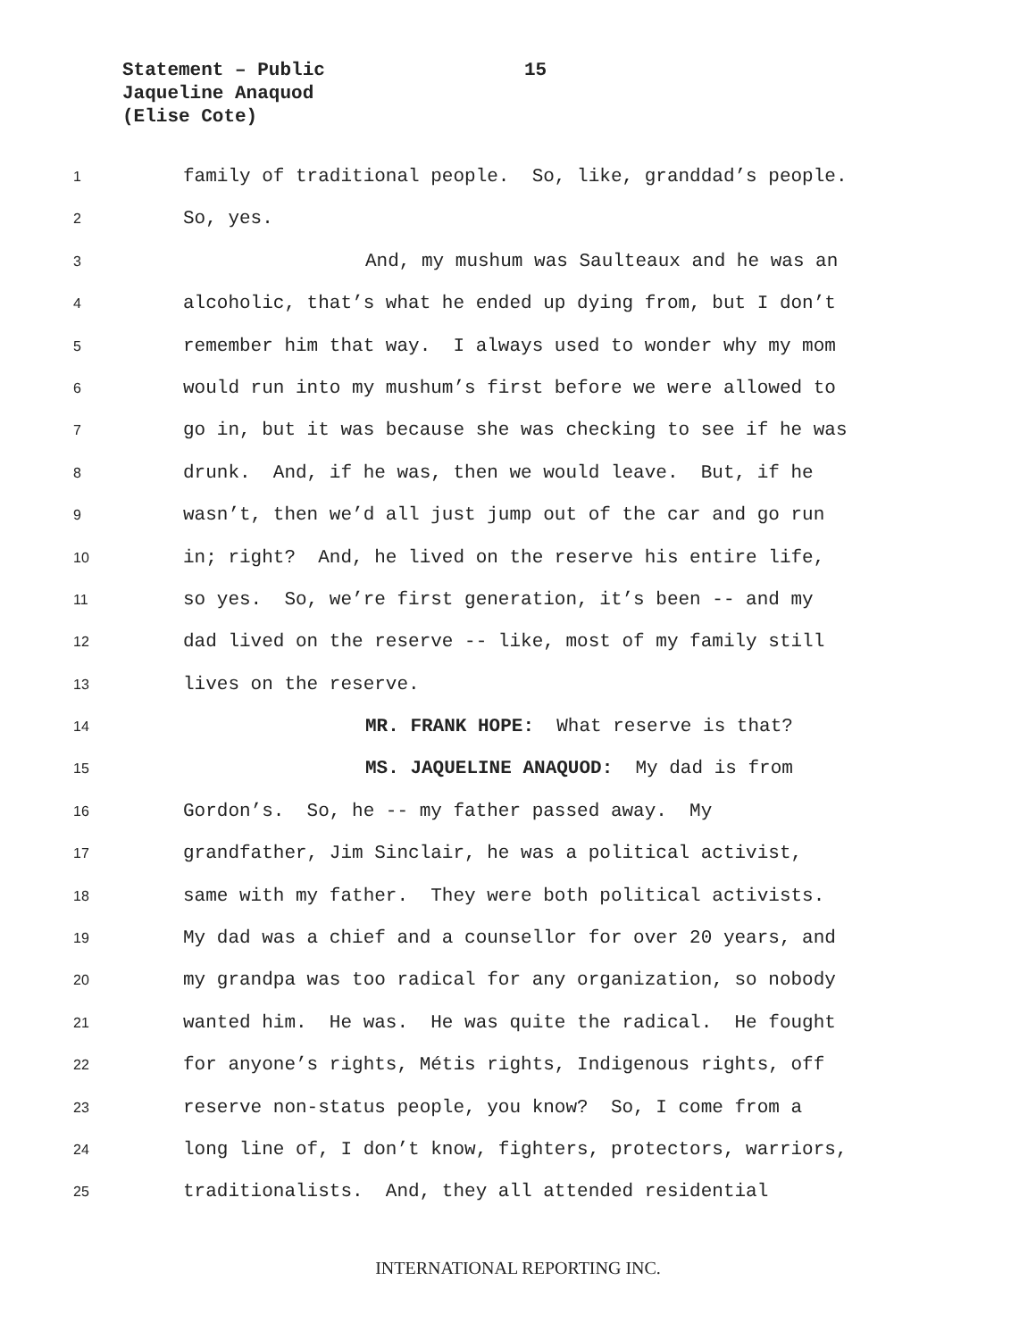Statement – Public
15
Jaqueline Anaquod
(Elise Cote)
1 family of traditional people. So, like, granddad’s people.
2 So, yes.
3 And, my mushum was Saulteaux and he was an
4 alcoholic, that’s what he ended up dying from, but I don’t
5 remember him that way. I always used to wonder why my mom
6 would run into my mushum’s first before we were allowed to
7 go in, but it was because she was checking to see if he was
8 drunk. And, if he was, then we would leave. But, if he
9 wasn’t, then we’d all just jump out of the car and go run
10 in; right? And, he lived on the reserve his entire life,
11 so yes. So, we’re first generation, it’s been -- and my
12 dad lived on the reserve -- like, most of my family still
13 lives on the reserve.
14 MR. FRANK HOPE: What reserve is that?
15 MS. JAQUELINE ANAQUOD: My dad is from
16 Gordon’s. So, he -- my father passed away. My
17 grandfather, Jim Sinclair, he was a political activist,
18 same with my father. They were both political activists.
19 My dad was a chief and a counsellor for over 20 years, and
20 my grandpa was too radical for any organization, so nobody
21 wanted him. He was. He was quite the radical. He fought
22 for anyone’s rights, Métis rights, Indigenous rights, off
23 reserve non-status people, you know? So, I come from a
24 long line of, I don’t know, fighters, protectors, warriors,
25 traditionalists. And, they all attended residential
INTERNATIONAL REPORTING INC.